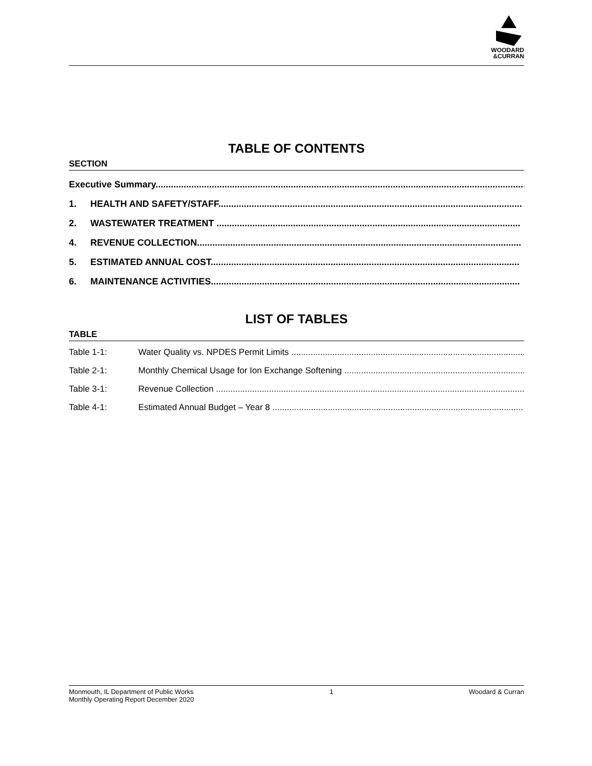WOODARD
&CURRAN
TABLE OF CONTENTS
SECTION
Executive Summary........................................................................................................................................................
1. HEALTH AND SAFETY/STAFF.......................................................................................................................
2. WASTEWATER TREATMENT .......................................................................................................................
4. REVENUE COLLECTION...............................................................................................................................
5. ESTIMATED ANNUAL COST.........................................................................................................................
6. MAINTENANCE ACTIVITIES.........................................................................................................................
LIST OF TABLES
TABLE
Table 1-1: Water Quality vs. NPDES Permit Limits ..............................................................................................................
Table 2-1: Monthly Chemical Usage for Ion Exchange Softening .........................................................................................
Table 3-1: Revenue Collection ...............................................................................................................................................
Table 4-1: Estimated Annual Budget – Year 8 .........................................................................................................................
Monmouth, IL Department of Public Works
Monthly Operating Report December 2020
1 Woodard & Curran